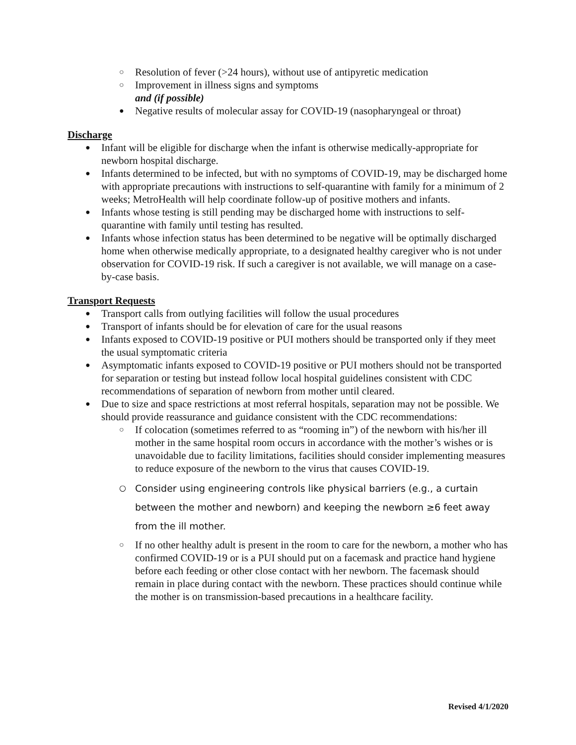○ Resolution of fever (>24 hours), without use of antipyretic medication
○ Improvement in illness signs and symptoms
and (if possible)
● Negative results of molecular assay for COVID-19 (nasopharyngeal or throat)
Discharge
● Infant will be eligible for discharge when the infant is otherwise medically-appropriate for newborn hospital discharge.
● Infants determined to be infected, but with no symptoms of COVID-19, may be discharged home with appropriate precautions with instructions to self-quarantine with family for a minimum of 2 weeks; MetroHealth will help coordinate follow-up of positive mothers and infants.
● Infants whose testing is still pending may be discharged home with instructions to self-quarantine with family until testing has resulted.
● Infants whose infection status has been determined to be negative will be optimally discharged home when otherwise medically appropriate, to a designated healthy caregiver who is not under observation for COVID-19 risk. If such a caregiver is not available, we will manage on a case-by-case basis.
Transport Requests
● Transport calls from outlying facilities will follow the usual procedures
● Transport of infants should be for elevation of care for the usual reasons
● Infants exposed to COVID-19 positive or PUI mothers should be transported only if they meet the usual symptomatic criteria
● Asymptomatic infants exposed to COVID-19 positive or PUI mothers should not be transported for separation or testing but instead follow local hospital guidelines consistent with CDC recommendations of separation of newborn from mother until cleared.
● Due to size and space restrictions at most referral hospitals, separation may not be possible. We should provide reassurance and guidance consistent with the CDC recommendations:
○ If colocation (sometimes referred to as “rooming in”) of the newborn with his/her ill mother in the same hospital room occurs in accordance with the mother’s wishes or is unavoidable due to facility limitations, facilities should consider implementing measures to reduce exposure of the newborn to the virus that causes COVID-19.
○ Consider using engineering controls like physical barriers (e.g., a curtain between the mother and newborn) and keeping the newborn ≥6 feet away from the ill mother.
○ If no other healthy adult is present in the room to care for the newborn, a mother who has confirmed COVID-19 or is a PUI should put on a facemask and practice hand hygiene before each feeding or other close contact with her newborn. The facemask should remain in place during contact with the newborn. These practices should continue while the mother is on transmission-based precautions in a healthcare facility.
Revised 4/1/2020